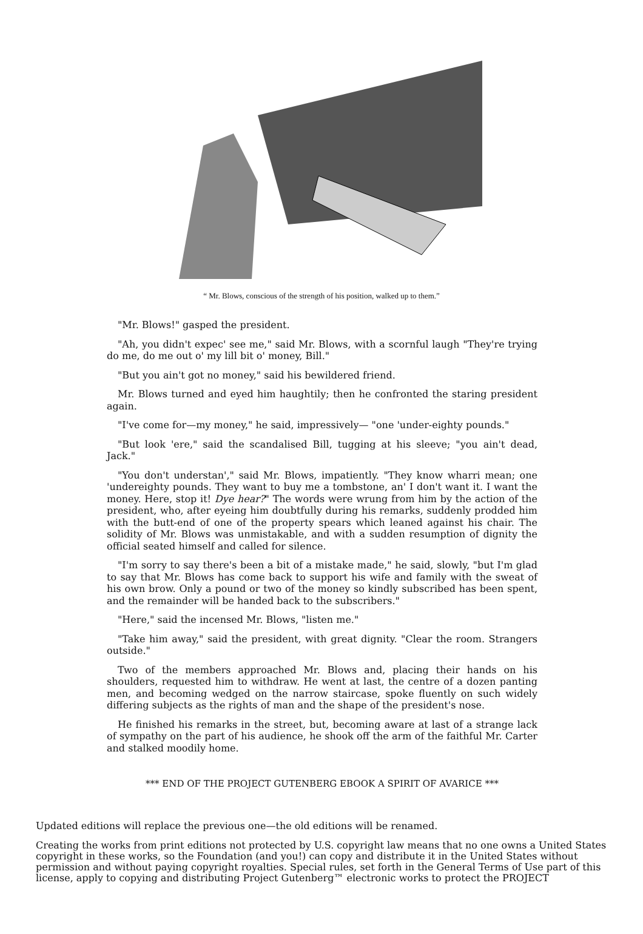“ Mr. Blows, conscious of the strength of his position, walked up to them.”
"Mr. Blows!" gasped the president.
"Ah, you didn't expec' see me," said Mr. Blows, with a scornful laugh "They're trying do me, do me out o' my lill bit o' money, Bill."
"But you ain't got no money," said his bewildered friend.
Mr. Blows turned and eyed him haughtily; then he confronted the staring president again.
"I've come for—my money," he said, impressively— "one 'under-eighty pounds."
"But look 'ere," said the scandalised Bill, tugging at his sleeve; "you ain't dead, Jack."
"You don't understan'," said Mr. Blows, impatiently. "They know wharri mean; one 'undereighty pounds. They want to buy me a tombstone, an' I don't want it. I want the money. Here, stop it! Dye hear?" The words were wrung from him by the action of the president, who, after eyeing him doubtfully during his remarks, suddenly prodded him with the butt-end of one of the property spears which leaned against his chair. The solidity of Mr. Blows was unmistakable, and with a sudden resumption of dignity the official seated himself and called for silence.
"I'm sorry to say there's been a bit of a mistake made," he said, slowly, "but I'm glad to say that Mr. Blows has come back to support his wife and family with the sweat of his own brow. Only a pound or two of the money so kindly subscribed has been spent, and the remainder will be handed back to the subscribers."
"Here," said the incensed Mr. Blows, "listen me."
"Take him away," said the president, with great dignity. "Clear the room. Strangers outside."
Two of the members approached Mr. Blows and, placing their hands on his shoulders, requested him to withdraw. He went at last, the centre of a dozen panting men, and becoming wedged on the narrow staircase, spoke fluently on such widely differing subjects as the rights of man and the shape of the president's nose.
He finished his remarks in the street, but, becoming aware at last of a strange lack of sympathy on the part of his audience, he shook off the arm of the faithful Mr. Carter and stalked moodily home.
*** END OF THE PROJECT GUTENBERG EBOOK A SPIRIT OF AVARICE ***
Updated editions will replace the previous one—the old editions will be renamed.
Creating the works from print editions not protected by U.S. copyright law means that no one owns a United States copyright in these works, so the Foundation (and you!) can copy and distribute it in the United States without permission and without paying copyright royalties. Special rules, set forth in the General Terms of Use part of this license, apply to copying and distributing Project Gutenberg™ electronic works to protect the PROJECT